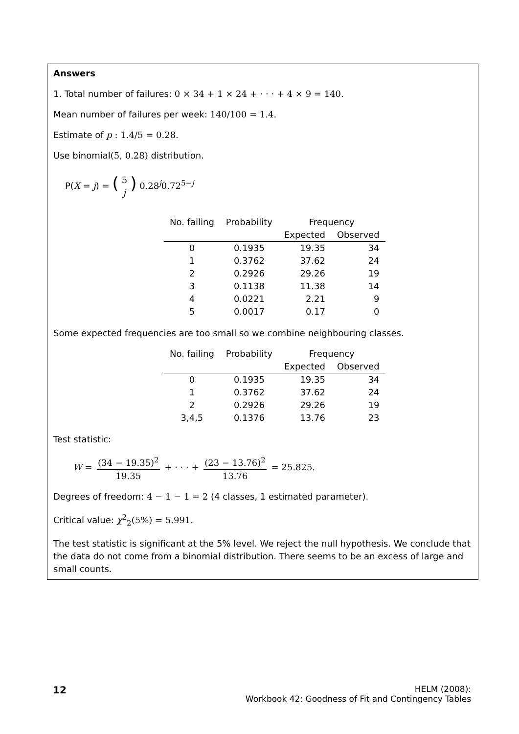Answers
1. Total number of failures: 0 × 34 + 1 × 24 + · · · + 4 × 9 = 140.
Mean number of failures per week: 140/100 = 1.4.
Estimate of p : 1.4/5 = 0.28.
Use binomial(5, 0.28) distribution.
P(X = j) = (5 j) 0.28<sup>j</sup>0.72<sup>5−j</sup>
| No. failing | Probability | Frequency | |
| --- | --- | --- | --- |
| | | Expected | Observed |
| 0 | 0.1935 | 19.35 | 34 |
| 1 | 0.3762 | 37.62 | 24 |
| 2 | 0.2926 | 29.26 | 19 |
| 3 | 0.1138 | 11.38 | 14 |
| 4 | 0.0221 | 2.21 | 9 |
| 5 | 0.0017 | 0.17 | 0 |
Some expected frequencies are too small so we combine neighbouring classes.
| No. failing | Probability | Frequency | |
| --- | --- | --- | --- |
| | | Expected | Observed |
| 0 | 0.1935 | 19.35 | 34 |
| 1 | 0.3762 | 37.62 | 24 |
| 2 | 0.2926 | 29.26 | 19 |
| 3,4,5 | 0.1376 | 13.76 | 23 |
Test statistic:
W = (34 − 19.35)<sup>2</sup> 19.35 + · · · + (23 − 13.76)<sup>2</sup> 13.76 = 25.825.
Degrees of freedom: 4 − 1 − 1 = 2 (4 classes, 1 estimated parameter).
Critical value: χ<sup>2</sup><sub>2</sub>(5%) = 5.991.
The test statistic is significant at the 5% level. We reject the null hypothesis. We conclude that the data do not come from a binomial distribution. There seems to be an excess of large and small counts.
12
HELM (2008):
Workbook 42: Goodness of Fit and Contingency Tables